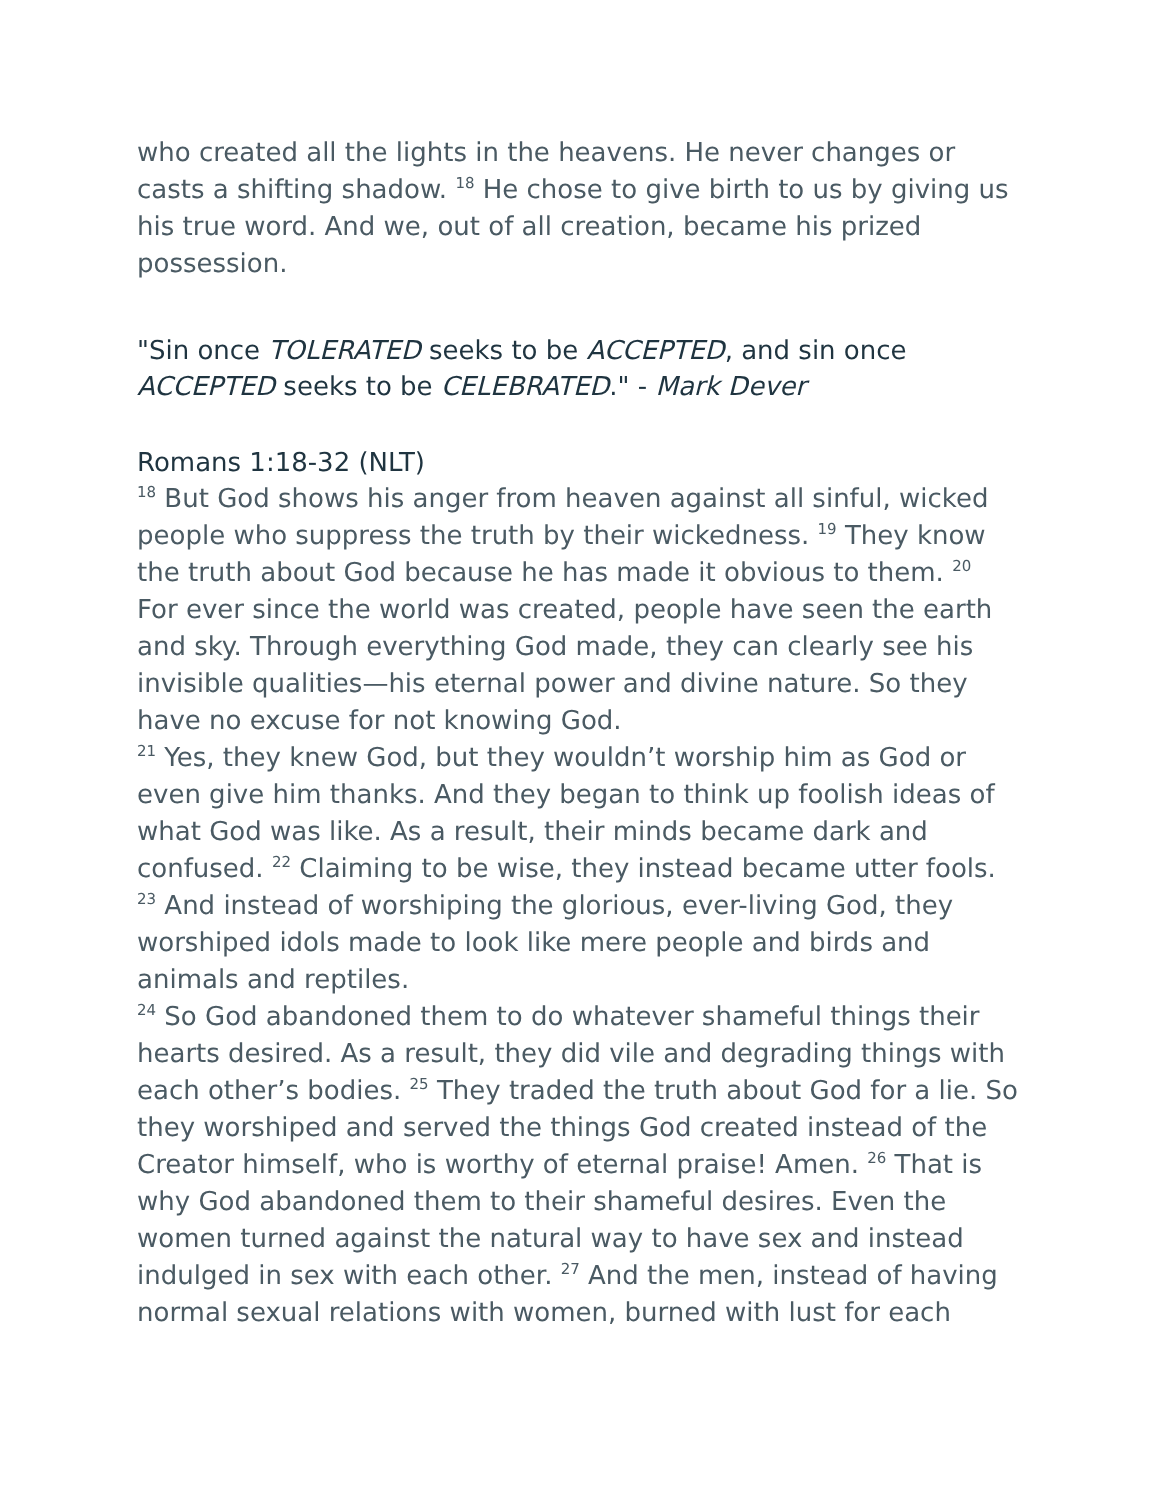who created all the lights in the heavens. He never changes or casts a shifting shadow. <sup>18</sup> He chose to give birth to us by giving us his true word. And we, out of all creation, became his prized possession.
"Sin once TOLERATED seeks to be ACCEPTED, and sin once ACCEPTED seeks to be CELEBRATED." - Mark Dever
Romans 1:18-32 (NLT)
<sup>18</sup> But God shows his anger from heaven against all sinful, wicked people who suppress the truth by their wickedness. <sup>19</sup> They know the truth about God because he has made it obvious to them. <sup>20</sup> For ever since the world was created, people have seen the earth and sky. Through everything God made, they can clearly see his invisible qualities—his eternal power and divine nature. So they have no excuse for not knowing God.
<sup>21</sup> Yes, they knew God, but they wouldn’t worship him as God or even give him thanks. And they began to think up foolish ideas of what God was like. As a result, their minds became dark and confused. <sup>22</sup> Claiming to be wise, they instead became utter fools. <sup>23</sup> And instead of worshiping the glorious, ever-living God, they worshiped idols made to look like mere people and birds and animals and reptiles.
<sup>24</sup> So God abandoned them to do whatever shameful things their hearts desired. As a result, they did vile and degrading things with each other’s bodies. <sup>25</sup> They traded the truth about God for a lie. So they worshiped and served the things God created instead of the Creator himself, who is worthy of eternal praise! Amen. <sup>26</sup> That is why God abandoned them to their shameful desires. Even the women turned against the natural way to have sex and instead indulged in sex with each other. <sup>27</sup> And the men, instead of having normal sexual relations with women, burned with lust for each